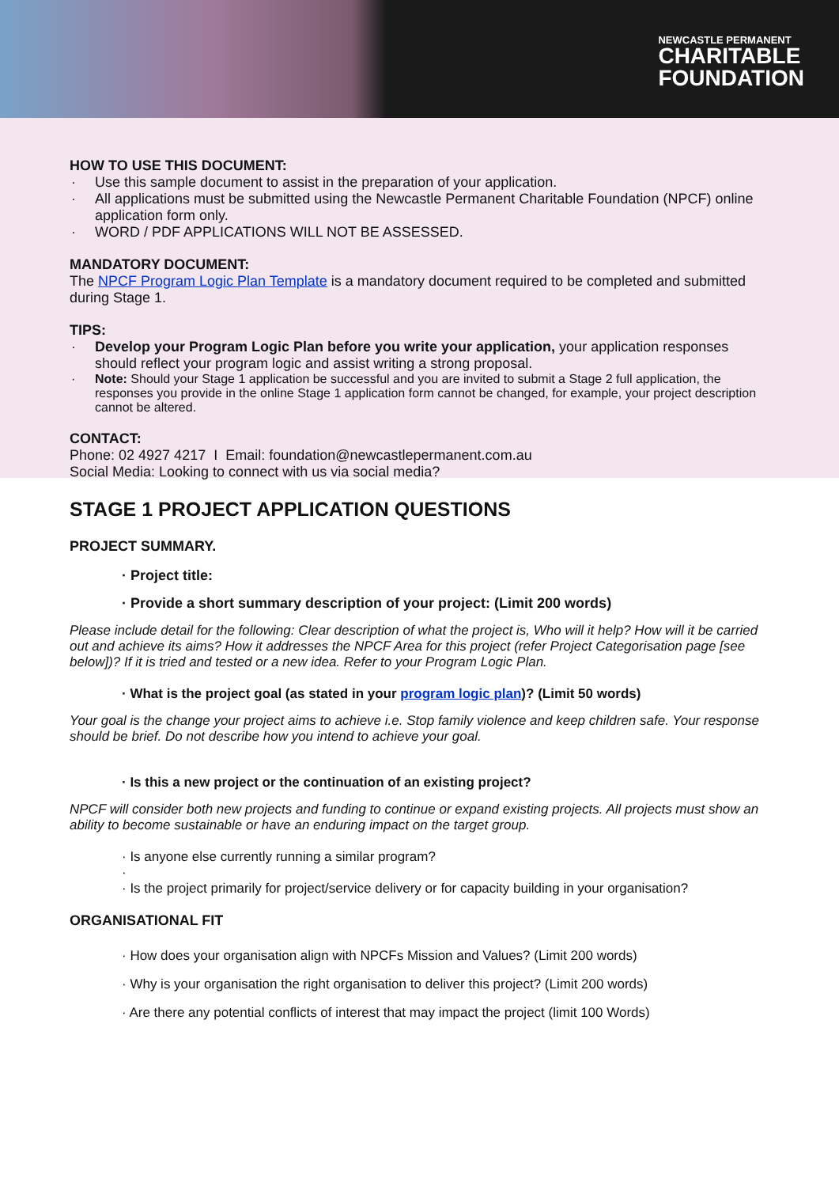NEWCASTLE PERMANENT
CHARITABLE
FOUNDATION
HOW TO USE THIS DOCUMENT:
Use this sample document to assist in the preparation of your application.
All applications must be submitted using the Newcastle Permanent Charitable Foundation (NPCF) online application form only.
WORD / PDF APPLICATIONS WILL NOT BE ASSESSED.
MANDATORY DOCUMENT:
The NPCF Program Logic Plan Template is a mandatory document required to be completed and submitted during Stage 1.
TIPS:
Develop your Program Logic Plan before you write your application, your application responses should reflect your program logic and assist writing a strong proposal.
Note: Should your Stage 1 application be successful and you are invited to submit a Stage 2 full application, the responses you provide in the online Stage 1 application form cannot be changed, for example, your project description cannot be altered.
CONTACT:
Phone: 02 4927 4217 I Email: foundation@newcastlepermanent.com.au
Social Media: Looking to connect with us via social media?
STAGE 1 PROJECT APPLICATION QUESTIONS
PROJECT SUMMARY.
· Project title:
· Provide a short summary description of your project: (Limit 200 words)
Please include detail for the following: Clear description of what the project is, Who will it help? How will it be carried out and achieve its aims? How it addresses the NPCF Area for this project (refer Project Categorisation page [see below])? If it is tried and tested or a new idea. Refer to your Program Logic Plan.
· What is the project goal (as stated in your program logic plan)? (Limit 50 words)
Your goal is the change your project aims to achieve i.e. Stop family violence and keep children safe. Your response should be brief. Do not describe how you intend to achieve your goal.
· Is this a new project or the continuation of an existing project?
NPCF will consider both new projects and funding to continue or expand existing projects. All projects must show an ability to become sustainable or have an enduring impact on the target group.
· Is anyone else currently running a similar program?
·
· Is the project primarily for project/service delivery or for capacity building in your organisation?
ORGANISATIONAL FIT
· How does your organisation align with NPCFs Mission and Values? (Limit 200 words)
· Why is your organisation the right organisation to deliver this project? (Limit 200 words)
· Are there any potential conflicts of interest that may impact the project (limit 100 Words)